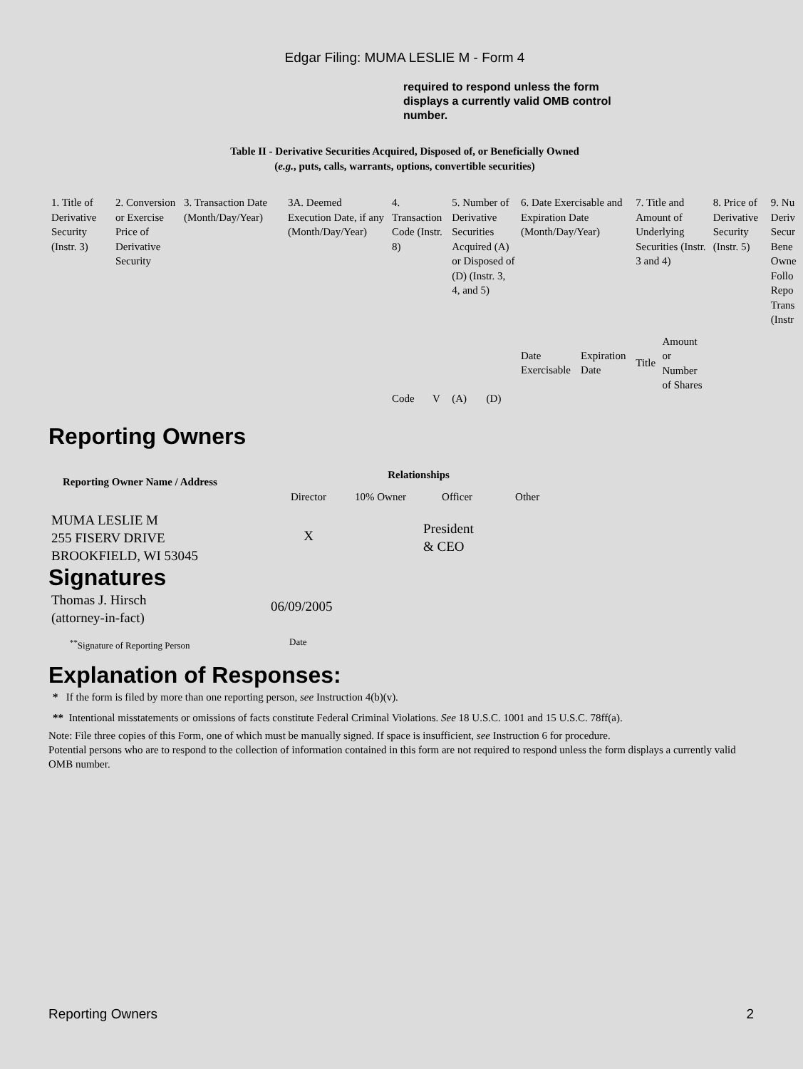Edgar Filing: MUMA LESLIE M - Form 4
required to respond unless the form displays a currently valid OMB control number.
Table II - Derivative Securities Acquired, Disposed of, or Beneficially Owned
(e.g., puts, calls, warrants, options, convertible securities)
| 1. Title of Derivative Security (Instr. 3) | 2. Conversion or Exercise Price of Derivative Security | 3. Transaction Date (Month/Day/Year) | 3A. Deemed Execution Date, if any (Month/Day/Year) | 4. Transaction Code (Instr. 8) | | 5. Number of Derivative Securities Acquired (A) or Disposed of (D) (Instr. 3, 4, and 5) | | 6. Date Exercisable and Expiration Date (Month/Day/Year) | | 7. Title and Amount of Underlying Securities (Instr. 3 and 4) | | 8. Price of Derivative Security (Instr. 5) | 9. Nu Deriv Secur Bene Owne Follo Repo Trans (Instr |
| | | | | Code | V | (A) | (D) | Date Exercisable | Expiration Date | Title | Amount or Number of Shares | | |
Reporting Owners
| Reporting Owner Name / Address | Relationships | | | |
| --- | --- | --- | --- | --- |
| | Director | 10% Owner | Officer | Other |
| MUMA LESLIE M 255 FISERV DRIVE BROOKFIELD, WI 53045 | X | | President & CEO | |
Signatures
| Thomas J. Hirsch (attorney-in-fact) | 06/09/2005 |
| <sup>**</sup> Signature of Reporting Person | Date |
Explanation of Responses:
* If the form is filed by more than one reporting person, see Instruction 4(b)(v).
** Intentional misstatements or omissions of facts constitute Federal Criminal Violations. See 18 U.S.C. 1001 and 15 U.S.C. 78ff(a).
Note: File three copies of this Form, one of which must be manually signed. If space is insufficient, see Instruction 6 for procedure.
Potential persons who are to respond to the collection of information contained in this form are not required to respond unless the form displays a currently valid OMB number.
Reporting Owners 2